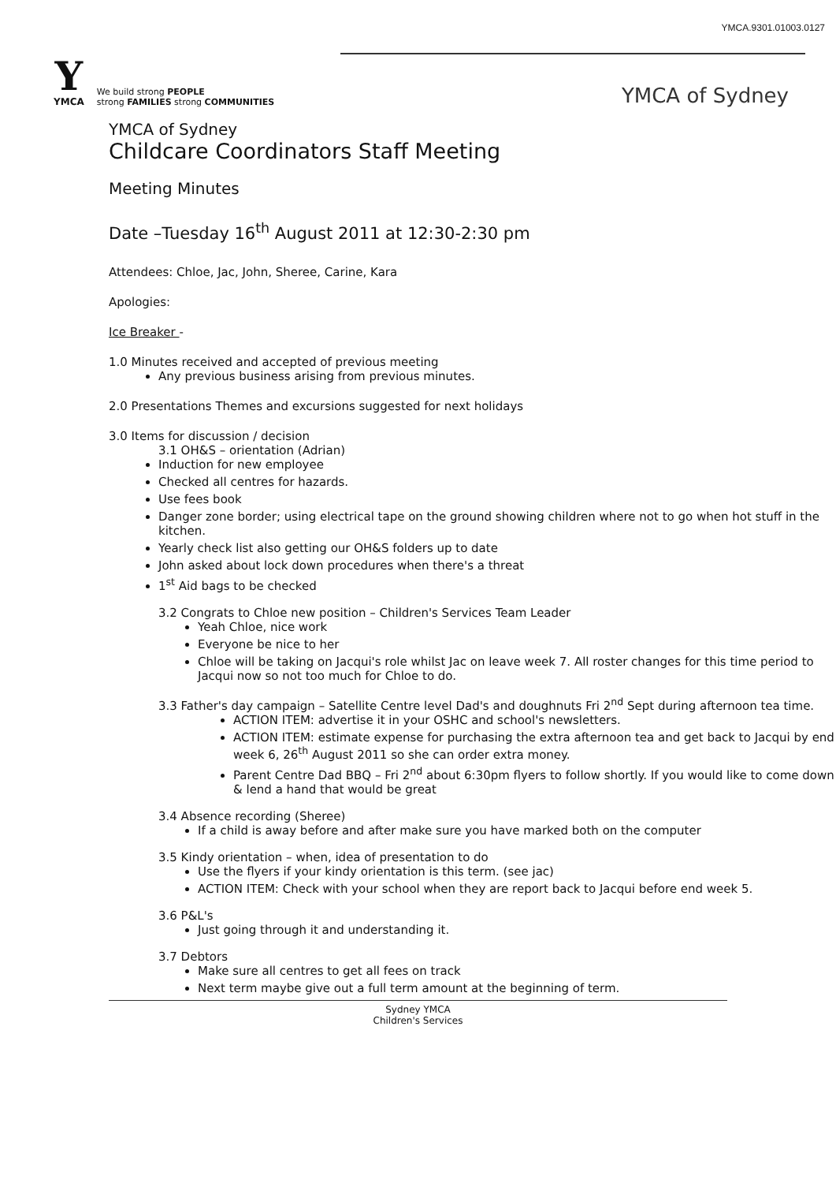YMCA.9301.01003.0127
Y
YMCA
We build strong PEOPLE
strong FAMILIES strong COMMUNITIES
YMCA of Sydney
YMCA of Sydney
Childcare Coordinators Staff Meeting
Meeting Minutes
Date –Tuesday 16<sup>th</sup> August 2011 at 12:30-2:30 pm
Attendees: Chloe, Jac, John, Sheree, Carine, Kara
Apologies:
Ice Breaker -
1.0 Minutes received and accepted of previous meeting
Any previous business arising from previous minutes.
2.0 Presentations Themes and excursions suggested for next holidays
3.0 Items for discussion / decision
3.1 OH&S – orientation (Adrian)
Induction for new employee
Checked all centres for hazards.
Use fees book
Danger zone border; using electrical tape on the ground showing children where not to go when hot stuff in the kitchen.
Yearly check list also getting our OH&S folders up to date
John asked about lock down procedures when there's a threat
1<sup>st</sup> Aid bags to be checked
3.2 Congrats to Chloe new position – Children's Services Team Leader
Yeah Chloe, nice work
Everyone be nice to her
Chloe will be taking on Jacqui's role whilst Jac on leave week 7. All roster changes for this time period to Jacqui now so not too much for Chloe to do.
3.3 Father's day campaign – Satellite Centre level Dad's and doughnuts Fri 2<sup>nd</sup> Sept during afternoon tea time.
ACTION ITEM: advertise it in your OSHC and school's newsletters.
ACTION ITEM: estimate expense for purchasing the extra afternoon tea and get back to Jacqui by end week 6, 26<sup>th</sup> August 2011 so she can order extra money.
Parent Centre Dad BBQ – Fri 2<sup>nd</sup> about 6:30pm flyers to follow shortly. If you would like to come down & lend a hand that would be great
3.4 Absence recording (Sheree)
If a child is away before and after make sure you have marked both on the computer
3.5 Kindy orientation – when, idea of presentation to do
Use the flyers if your kindy orientation is this term. (see jac)
ACTION ITEM: Check with your school when they are report back to Jacqui before end week 5.
3.6 P&L's
Just going through it and understanding it.
3.7 Debtors
Make sure all centres to get all fees on track
Next term maybe give out a full term amount at the beginning of term.
Sydney YMCA
Children's Services